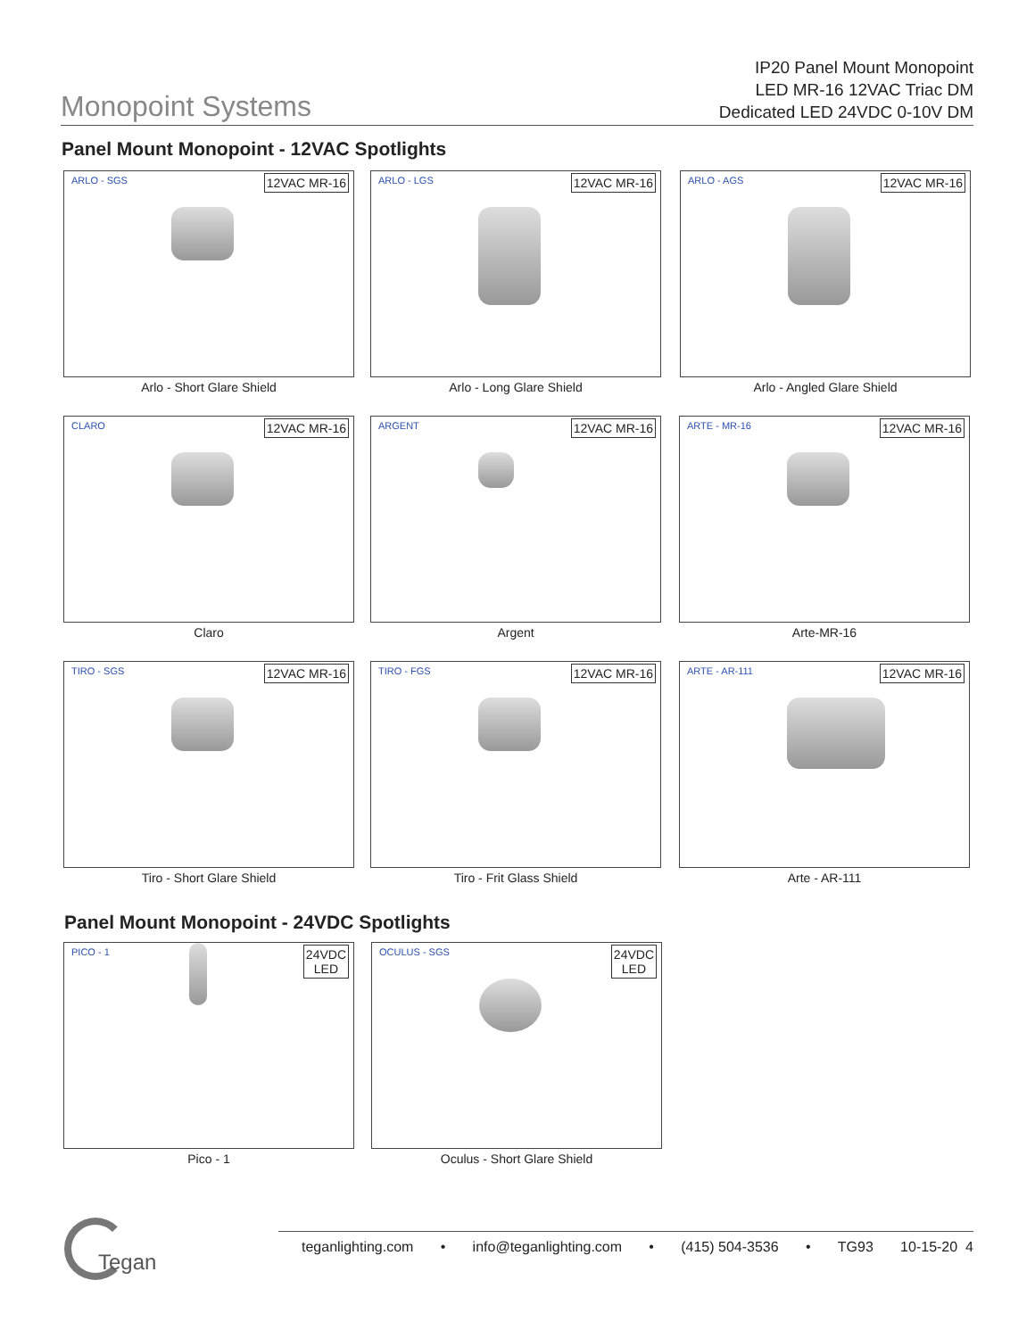Monopoint Systems
IP20 Panel Mount Monopoint
LED MR-16 12VAC Triac DM
Dedicated LED 24VDC 0-10V DM
Panel Mount Monopoint - 12VAC Spotlights
ARLO - SGS 12VAC MR-16
Arlo - Short Glare Shield
ARLO - LGS 12VAC MR-16
Arlo - Long Glare Shield
ARLO - AGS 12VAC MR-16
Arlo - Angled Glare Shield
CLARO 12VAC MR-16
Claro
ARGENT 12VAC MR-16
Argent
ARTE - MR-16 12VAC MR-16
Arte-MR-16
TIRO - SGS 12VAC MR-16
Tiro - Short Glare Shield
TIRO - FGS 12VAC MR-16
Tiro - Frit Glass Shield
ARTE - AR-111 12VAC MR-16
Arte - AR-111
Panel Mount Monopoint - 24VDC Spotlights
PICO - 1 24VDC
LED
Pico - 1
OCULUS - SGS 24VDC
LED
Oculus - Short Glare Shield
Tegan
teganlighting.com • info@teganlighting.com • (415) 504-3536 • TG93 10-15-20 4